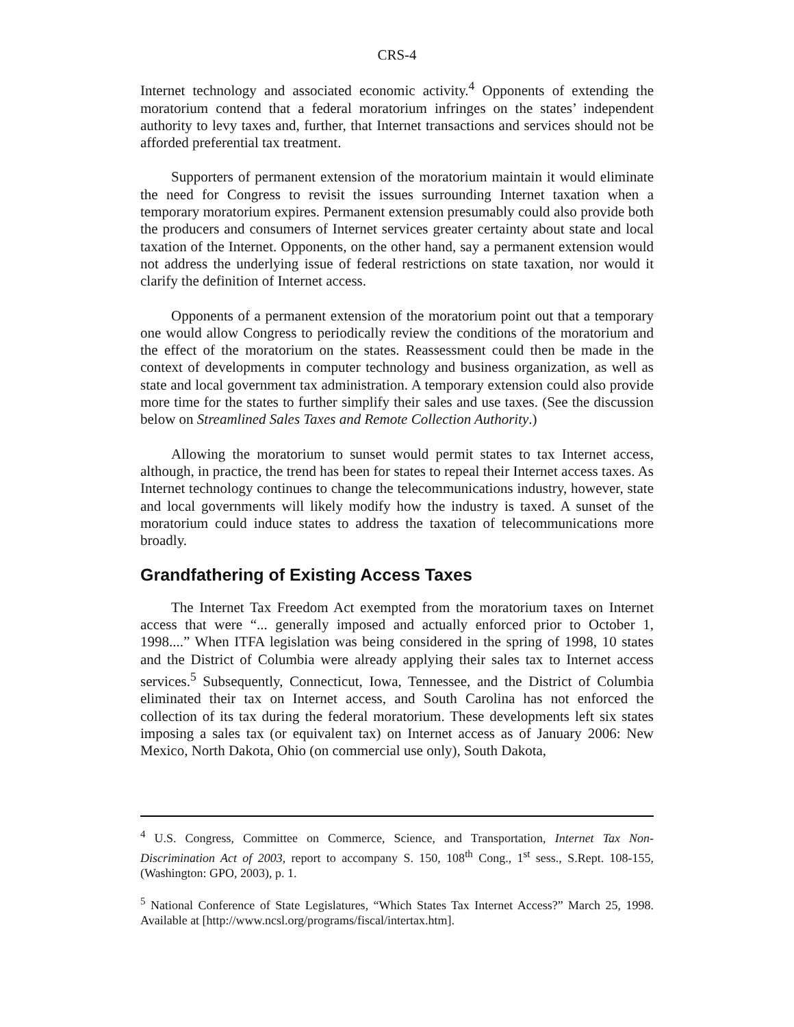CRS-4
Internet technology and associated economic activity.<sup>4</sup> Opponents of extending the moratorium contend that a federal moratorium infringes on the states’ independent authority to levy taxes and, further, that Internet transactions and services should not be afforded preferential tax treatment.
Supporters of permanent extension of the moratorium maintain it would eliminate the need for Congress to revisit the issues surrounding Internet taxation when a temporary moratorium expires. Permanent extension presumably could also provide both the producers and consumers of Internet services greater certainty about state and local taxation of the Internet. Opponents, on the other hand, say a permanent extension would not address the underlying issue of federal restrictions on state taxation, nor would it clarify the definition of Internet access.
Opponents of a permanent extension of the moratorium point out that a temporary one would allow Congress to periodically review the conditions of the moratorium and the effect of the moratorium on the states. Reassessment could then be made in the context of developments in computer technology and business organization, as well as state and local government tax administration. A temporary extension could also provide more time for the states to further simplify their sales and use taxes. (See the discussion below on Streamlined Sales Taxes and Remote Collection Authority.)
Allowing the moratorium to sunset would permit states to tax Internet access, although, in practice, the trend has been for states to repeal their Internet access taxes. As Internet technology continues to change the telecommunications industry, however, state and local governments will likely modify how the industry is taxed. A sunset of the moratorium could induce states to address the taxation of telecommunications more broadly.
Grandfathering of Existing Access Taxes
The Internet Tax Freedom Act exempted from the moratorium taxes on Internet access that were “... generally imposed and actually enforced prior to October 1, 1998....” When ITFA legislation was being considered in the spring of 1998, 10 states and the District of Columbia were already applying their sales tax to Internet access services.<sup>5</sup> Subsequently, Connecticut, Iowa, Tennessee, and the District of Columbia eliminated their tax on Internet access, and South Carolina has not enforced the collection of its tax during the federal moratorium. These developments left six states imposing a sales tax (or equivalent tax) on Internet access as of January 2006: New Mexico, North Dakota, Ohio (on commercial use only), South Dakota,
<sup>4</sup> U.S. Congress, Committee on Commerce, Science, and Transportation, Internet Tax Non-Discrimination Act of 2003, report to accompany S. 150, 108<sup>th</sup> Cong., 1<sup>st</sup> sess., S.Rept. 108-155, (Washington: GPO, 2003), p. 1.
<sup>5</sup> National Conference of State Legislatures, “Which States Tax Internet Access?” March 25, 1998. Available at [http://www.ncsl.org/programs/fiscal/intertax.htm].